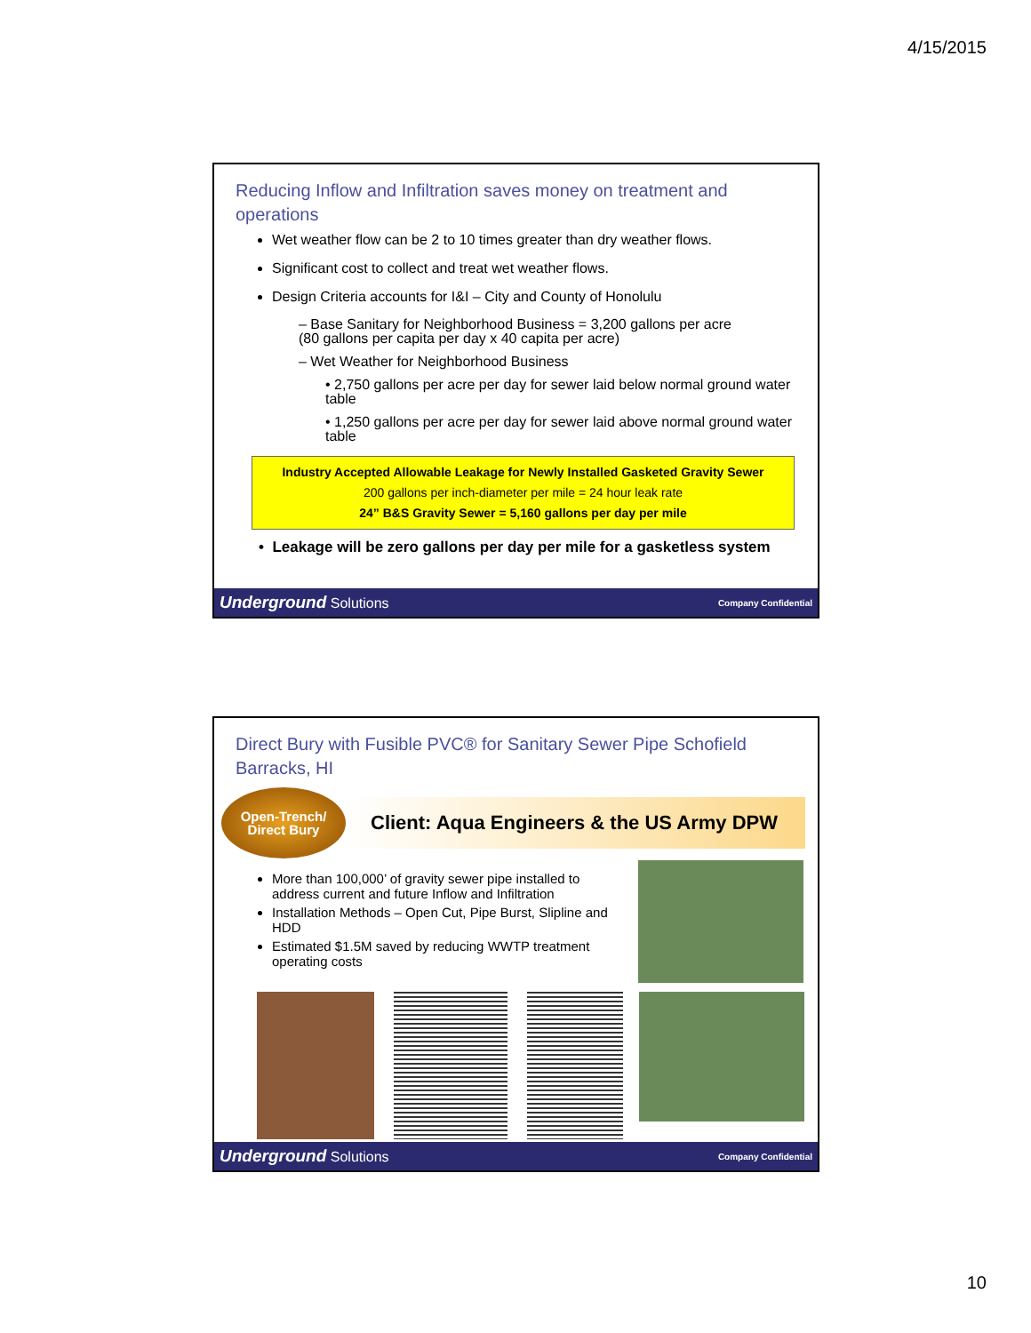4/15/2015
Reducing Inflow and Infiltration saves money on treatment and operations
Wet weather flow can be 2 to 10 times greater than dry weather flows.
Significant cost to collect and treat wet weather flows.
Design Criteria accounts for I&I – City and County of Honolulu
– Base Sanitary for Neighborhood Business = 3,200 gallons per acre
(80 gallons per capita per day x 40 capita per acre)
– Wet Weather for Neighborhood Business
• 2,750 gallons per acre per day for sewer laid below normal ground water table
• 1,250 gallons per acre per day for sewer laid above normal ground water table
Industry Accepted Allowable Leakage for Newly Installed Gasketed Gravity Sewer
200 gallons per inch-diameter per mile = 24 hour leak rate
24” B&S Gravity Sewer = 5,160 gallons per day per mile
• Leakage will be zero gallons per day per mile for a gasketless system
Underground Solutions Company Confidential
Direct Bury with Fusible PVC® for Sanitary Sewer Pipe Schofield Barracks, HI
Open-Trench/
Direct Bury
Client: Aqua Engineers & the US Army DPW
More than 100,000’ of gravity sewer pipe installed to address current and future Inflow and Infiltration
Installation Methods – Open Cut, Pipe Burst, Slipline and HDD
Estimated $1.5M saved by reducing WWTP treatment operating costs
Underground Solutions Company Confidential
10